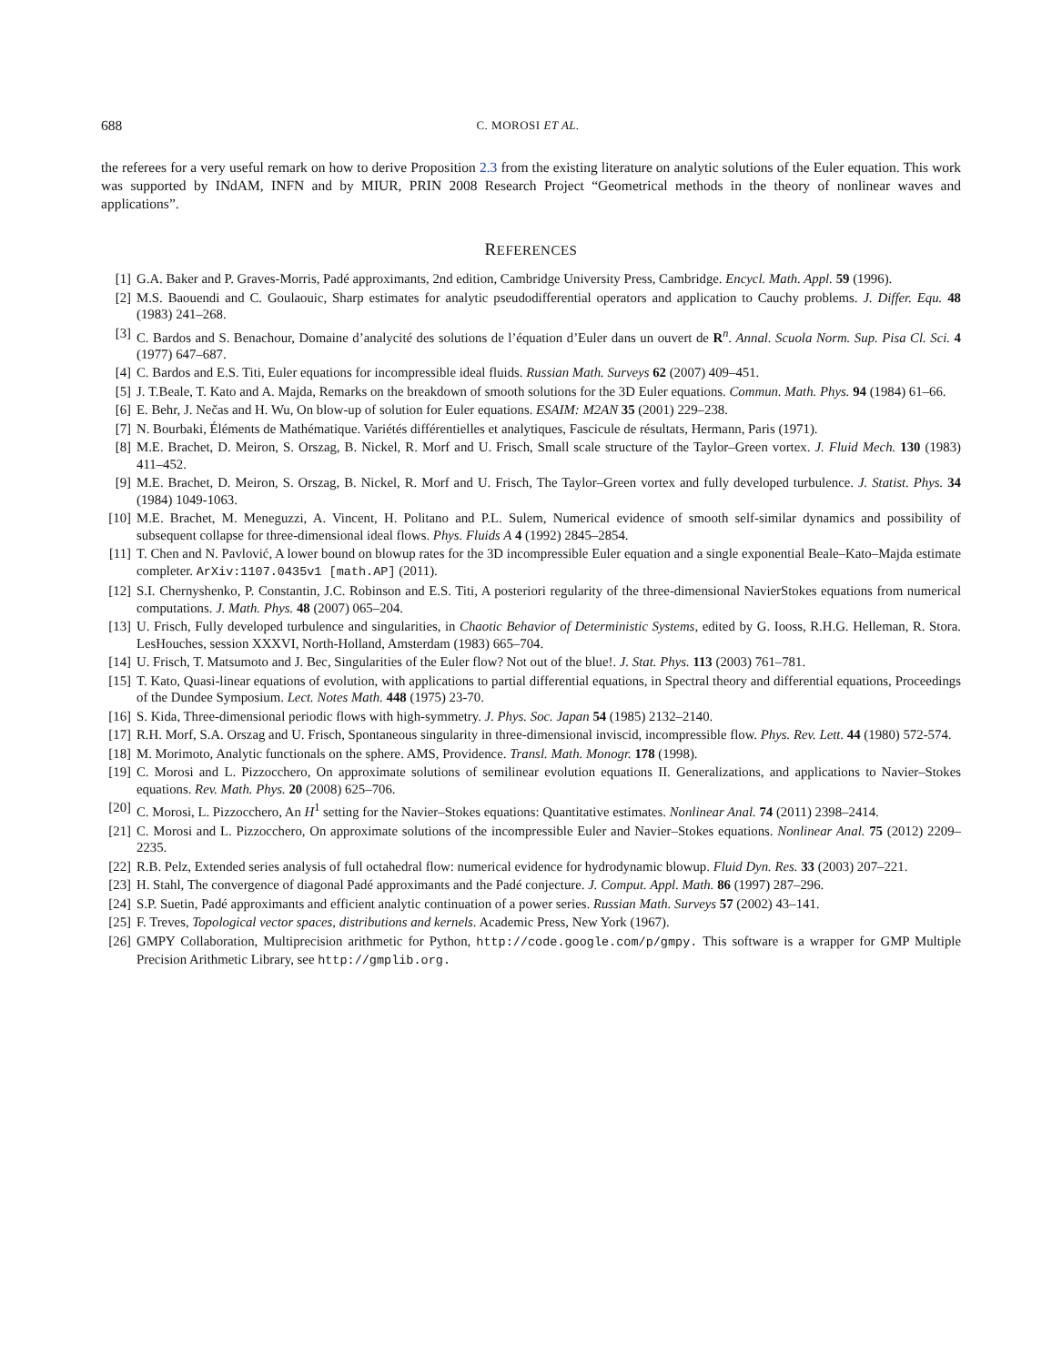688 C. MOROSI ET AL.
the referees for a very useful remark on how to derive Proposition 2.3 from the existing literature on analytic solutions of the Euler equation. This work was supported by INdAM, INFN and by MIUR, PRIN 2008 Research Project “Geometrical methods in the theory of nonlinear waves and applications”.
REFERENCES
[1] G.A. Baker and P. Graves-Morris, Padé approximants, 2nd edition, Cambridge University Press, Cambridge. Encycl. Math. Appl. 59 (1996).
[2] M.S. Baouendi and C. Goulaouic, Sharp estimates for analytic pseudodifferential operators and application to Cauchy problems. J. Differ. Equ. 48 (1983) 241–268.
[3] C. Bardos and S. Benachour, Domaine d’analycité des solutions de l’équation d’Euler dans un ouvert de R<sup>n</sup>. Annal. Scuola Norm. Sup. Pisa Cl. Sci. 4 (1977) 647–687.
[4] C. Bardos and E.S. Titi, Euler equations for incompressible ideal fluids. Russian Math. Surveys 62 (2007) 409–451.
[5] J. T.Beale, T. Kato and A. Majda, Remarks on the breakdown of smooth solutions for the 3D Euler equations. Commun. Math. Phys. 94 (1984) 61–66.
[6] E. Behr, J. Nečas and H. Wu, On blow-up of solution for Euler equations. ESAIM: M2AN 35 (2001) 229–238.
[7] N. Bourbaki, Éléments de Mathématique. Variétés différentielles et analytiques, Fascicule de résultats, Hermann, Paris (1971).
[8] M.E. Brachet, D. Meiron, S. Orszag, B. Nickel, R. Morf and U. Frisch, Small scale structure of the Taylor–Green vortex. J. Fluid Mech. 130 (1983) 411–452.
[9] M.E. Brachet, D. Meiron, S. Orszag, B. Nickel, R. Morf and U. Frisch, The Taylor–Green vortex and fully developed turbulence. J. Statist. Phys. 34 (1984) 1049-1063.
[10] M.E. Brachet, M. Meneguzzi, A. Vincent, H. Politano and P.L. Sulem, Numerical evidence of smooth self-similar dynamics and possibility of subsequent collapse for three-dimensional ideal flows. Phys. Fluids A 4 (1992) 2845–2854.
[11] T. Chen and N. Pavlović, A lower bound on blowup rates for the 3D incompressible Euler equation and a single exponential Beale–Kato–Majda estimate completer. ArXiv:1107.0435v1 [math.AP] (2011).
[12] S.I. Chernyshenko, P. Constantin, J.C. Robinson and E.S. Titi, A posteriori regularity of the three-dimensional NavierStokes equations from numerical computations. J. Math. Phys. 48 (2007) 065–204.
[13] U. Frisch, Fully developed turbulence and singularities, in Chaotic Behavior of Deterministic Systems, edited by G. Iooss, R.H.G. Helleman, R. Stora. LesHouches, session XXXVI, North-Holland, Amsterdam (1983) 665–704.
[14] U. Frisch, T. Matsumoto and J. Bec, Singularities of the Euler flow? Not out of the blue!. J. Stat. Phys. 113 (2003) 761–781.
[15] T. Kato, Quasi-linear equations of evolution, with applications to partial differential equations, in Spectral theory and differential equations, Proceedings of the Dundee Symposium. Lect. Notes Math. 448 (1975) 23-70.
[16] S. Kida, Three-dimensional periodic flows with high-symmetry. J. Phys. Soc. Japan 54 (1985) 2132–2140.
[17] R.H. Morf, S.A. Orszag and U. Frisch, Spontaneous singularity in three-dimensional inviscid, incompressible flow. Phys. Rev. Lett. 44 (1980) 572-574.
[18] M. Morimoto, Analytic functionals on the sphere. AMS, Providence. Transl. Math. Monogr. 178 (1998).
[19] C. Morosi and L. Pizzocchero, On approximate solutions of semilinear evolution equations II. Generalizations, and applications to Navier–Stokes equations. Rev. Math. Phys. 20 (2008) 625–706.
[20] C. Morosi, L. Pizzocchero, An H<sup>1</sup> setting for the Navier–Stokes equations: Quantitative estimates. Nonlinear Anal. 74 (2011) 2398–2414.
[21] C. Morosi and L. Pizzocchero, On approximate solutions of the incompressible Euler and Navier–Stokes equations. Nonlinear Anal. 75 (2012) 2209–2235.
[22] R.B. Pelz, Extended series analysis of full octahedral flow: numerical evidence for hydrodynamic blowup. Fluid Dyn. Res. 33 (2003) 207–221.
[23] H. Stahl, The convergence of diagonal Padé approximants and the Padé conjecture. J. Comput. Appl. Math. 86 (1997) 287–296.
[24] S.P. Suetin, Padé approximants and efficient analytic continuation of a power series. Russian Math. Surveys 57 (2002) 43–141.
[25] F. Treves, Topological vector spaces, distributions and kernels. Academic Press, New York (1967).
[26] GMPY Collaboration, Multiprecision arithmetic for Python, http://code.google.com/p/gmpy. This software is a wrapper for GMP Multiple Precision Arithmetic Library, see http://gmplib.org.